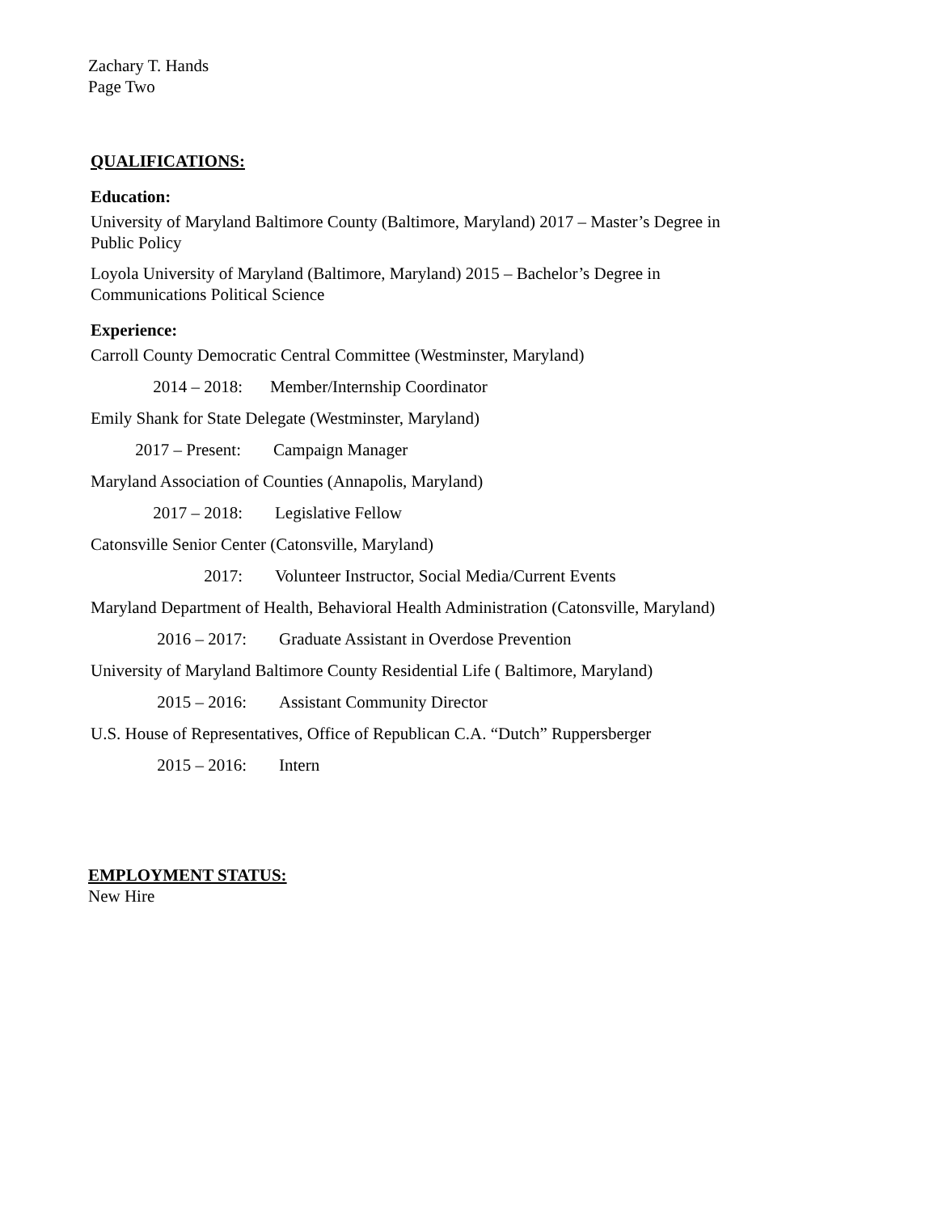Zachary T. Hands
Page Two
QUALIFICATIONS:
Education:
University of Maryland Baltimore County (Baltimore, Maryland) 2017 – Master’s Degree in
Public Policy
Loyola University of Maryland (Baltimore, Maryland) 2015 – Bachelor’s Degree in
Communications Political Science
Experience:
Carroll County Democratic Central Committee (Westminster, Maryland)
2014 – 2018: Member/Internship Coordinator
Emily Shank for State Delegate (Westminster, Maryland)
2017 – Present: Campaign Manager
Maryland Association of Counties (Annapolis, Maryland)
2017 – 2018: Legislative Fellow
Catonsville Senior Center (Catonsville, Maryland)
2017: Volunteer Instructor, Social Media/Current Events
Maryland Department of Health, Behavioral Health Administration (Catonsville, Maryland)
2016 – 2017: Graduate Assistant in Overdose Prevention
University of Maryland Baltimore County Residential Life ( Baltimore, Maryland)
2015 – 2016: Assistant Community Director
U.S. House of Representatives, Office of Republican C.A. “Dutch” Ruppersberger
2015 – 2016: Intern
EMPLOYMENT STATUS:
New Hire